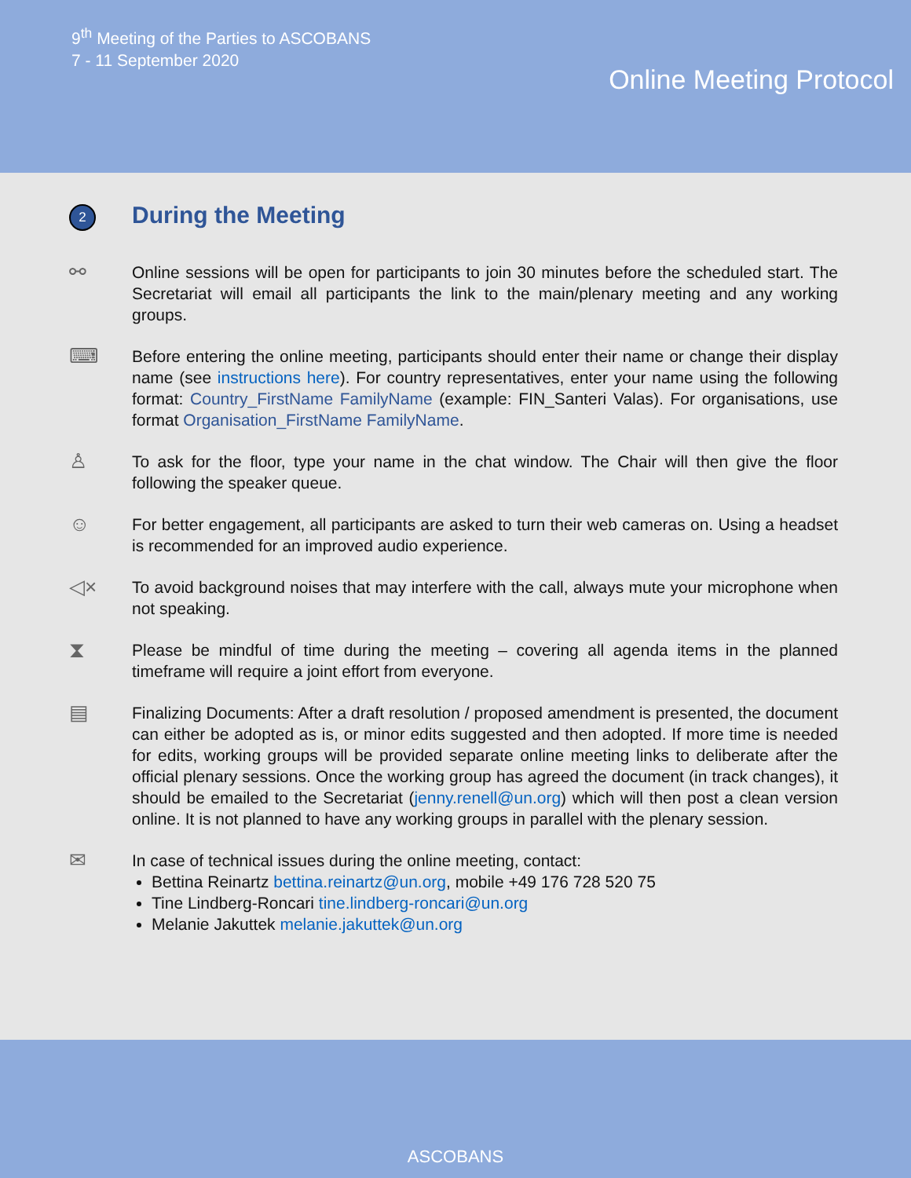9<sup>th</sup> Meeting of the Parties to ASCOBANS
7 - 11 September 2020
Online Meeting Protocol
2
During the Meeting
⚯
Online sessions will be open for participants to join 30 minutes before the scheduled start. The Secretariat will email all participants the link to the main/plenary meeting and any working groups.
⌨
Before entering the online meeting, participants should enter their name or change their display name (see instructions here). For country representatives, enter your name using the following format: Country_FirstName FamilyName (example: FIN_Santeri Valas). For organisations, use format Organisation_FirstName FamilyName.
♙
To ask for the floor, type your name in the chat window. The Chair will then give the floor following the speaker queue.
☺
For better engagement, all participants are asked to turn their web cameras on. Using a headset is recommended for an improved audio experience.
◁×
To avoid background noises that may interfere with the call, always mute your microphone when not speaking.
⧗
Please be mindful of time during the meeting – covering all agenda items in the planned timeframe will require a joint effort from everyone.
▤
Finalizing Documents: After a draft resolution / proposed amendment is presented, the document can either be adopted as is, or minor edits suggested and then adopted. If more time is needed for edits, working groups will be provided separate online meeting links to deliberate after the official plenary sessions. Once the working group has agreed the document (in track changes), it should be emailed to the Secretariat (jenny.renell@un.org) which will then post a clean version online. It is not planned to have any working groups in parallel with the plenary session.
✉
In case of technical issues during the online meeting, contact:
Bettina Reinartz bettina.reinartz@un.org, mobile +49 176 728 520 75
Tine Lindberg-Roncari tine.lindberg-roncari@un.org
Melanie Jakuttek melanie.jakuttek@un.org
ASCOBANS